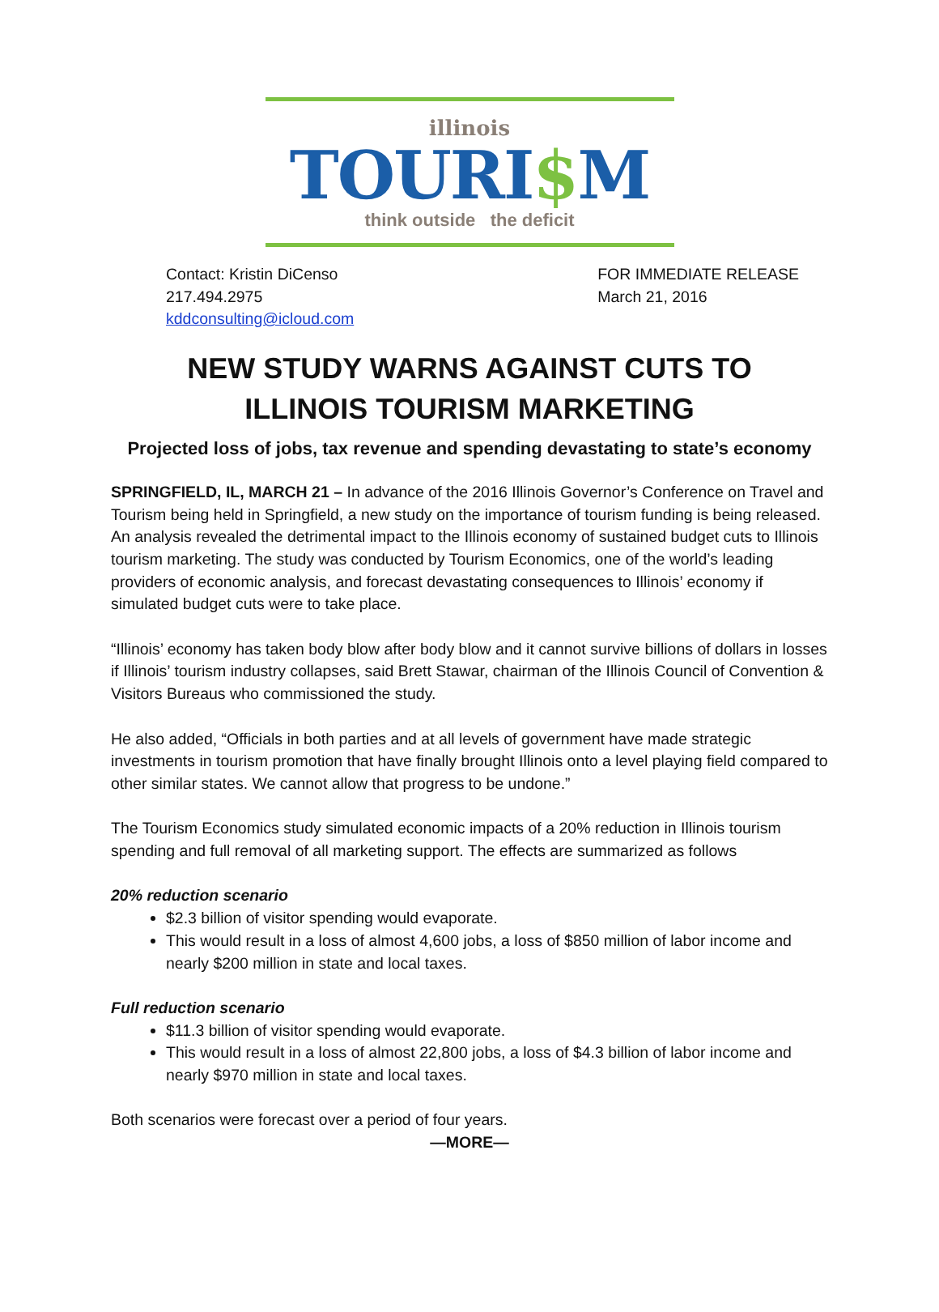illinois
TOURI$M
think outside the deficit
Contact: Kristin DiCenso
217.494.2975
kddconsulting@icloud.com
FOR IMMEDIATE RELEASE
March 21, 2016
NEW STUDY WARNS AGAINST CUTS TO
ILLINOIS TOURISM MARKETING
Projected loss of jobs, tax revenue and spending devastating to state’s economy
SPRINGFIELD, IL, MARCH 21 – In advance of the 2016 Illinois Governor’s Conference on Travel and Tourism being held in Springfield, a new study on the importance of tourism funding is being released. An analysis revealed the detrimental impact to the Illinois economy of sustained budget cuts to Illinois tourism marketing. The study was conducted by Tourism Economics, one of the world’s leading providers of economic analysis, and forecast devastating consequences to Illinois’ economy if simulated budget cuts were to take place.
“Illinois’ economy has taken body blow after body blow and it cannot survive billions of dollars in losses if Illinois’ tourism industry collapses, said Brett Stawar, chairman of the Illinois Council of Convention & Visitors Bureaus who commissioned the study.
He also added, “Officials in both parties and at all levels of government have made strategic investments in tourism promotion that have finally brought Illinois onto a level playing field compared to other similar states. We cannot allow that progress to be undone.”
The Tourism Economics study simulated economic impacts of a 20% reduction in Illinois tourism spending and full removal of all marketing support. The effects are summarized as follows
20% reduction scenario
$2.3 billion of visitor spending would evaporate.
This would result in a loss of almost 4,600 jobs, a loss of $850 million of labor income and nearly $200 million in state and local taxes.
Full reduction scenario
$11.3 billion of visitor spending would evaporate.
This would result in a loss of almost 22,800 jobs, a loss of $4.3 billion of labor income and nearly $970 million in state and local taxes.
Both scenarios were forecast over a period of four years.
—MORE—